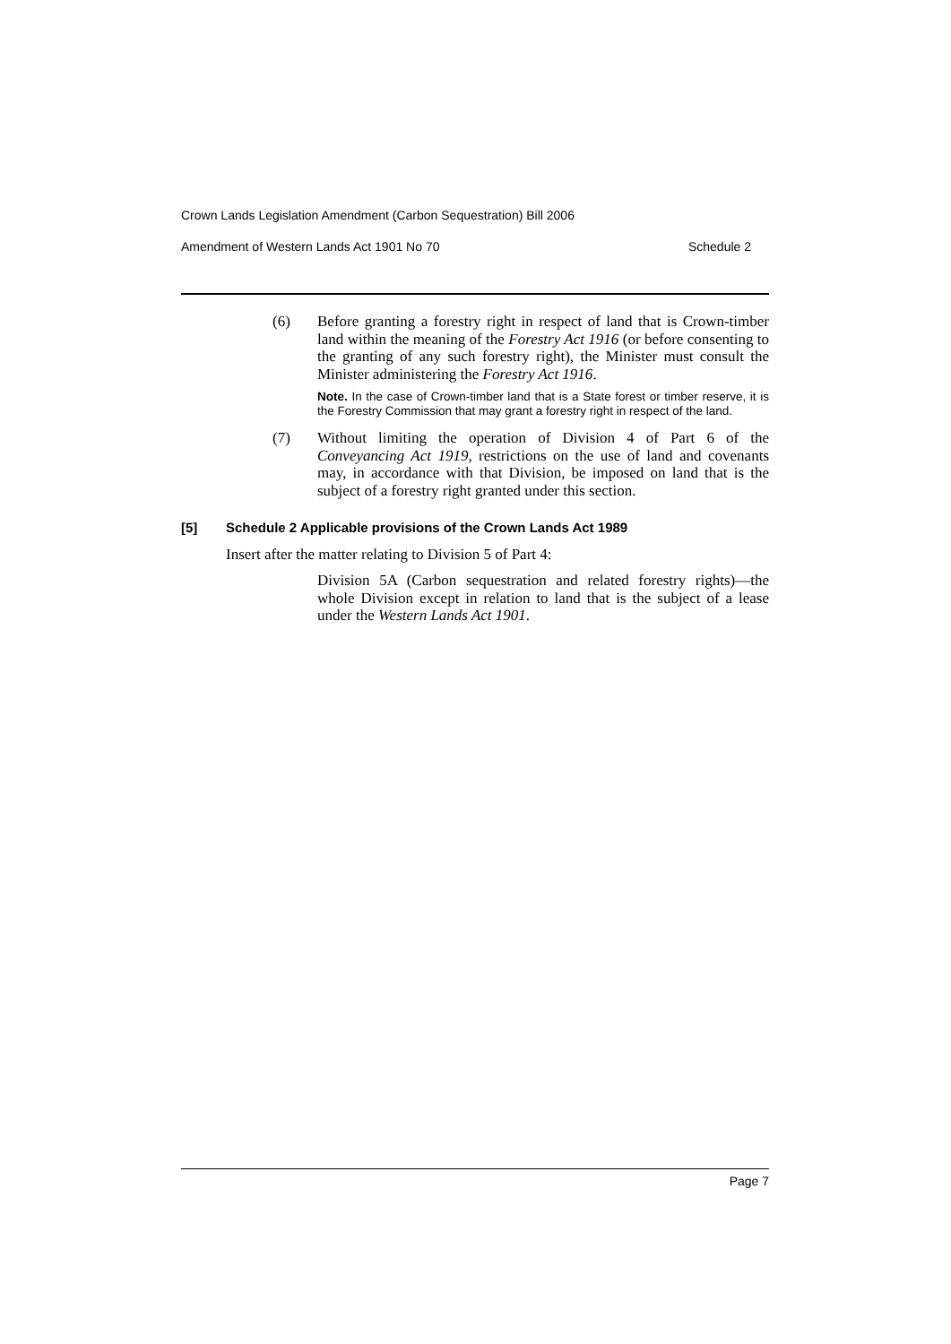Crown Lands Legislation Amendment (Carbon Sequestration) Bill 2006
Amendment of Western Lands Act 1901 No 70 Schedule 2
(6) Before granting a forestry right in respect of land that is Crown-timber land within the meaning of the Forestry Act 1916 (or before consenting to the granting of any such forestry right), the Minister must consult the Minister administering the Forestry Act 1916.
Note. In the case of Crown-timber land that is a State forest or timber reserve, it is the Forestry Commission that may grant a forestry right in respect of the land.
(7) Without limiting the operation of Division 4 of Part 6 of the Conveyancing Act 1919, restrictions on the use of land and covenants may, in accordance with that Division, be imposed on land that is the subject of a forestry right granted under this section.
[5] Schedule 2 Applicable provisions of the Crown Lands Act 1989
Insert after the matter relating to Division 5 of Part 4:
Division 5A (Carbon sequestration and related forestry rights)—the whole Division except in relation to land that is the subject of a lease under the Western Lands Act 1901.
Page 7